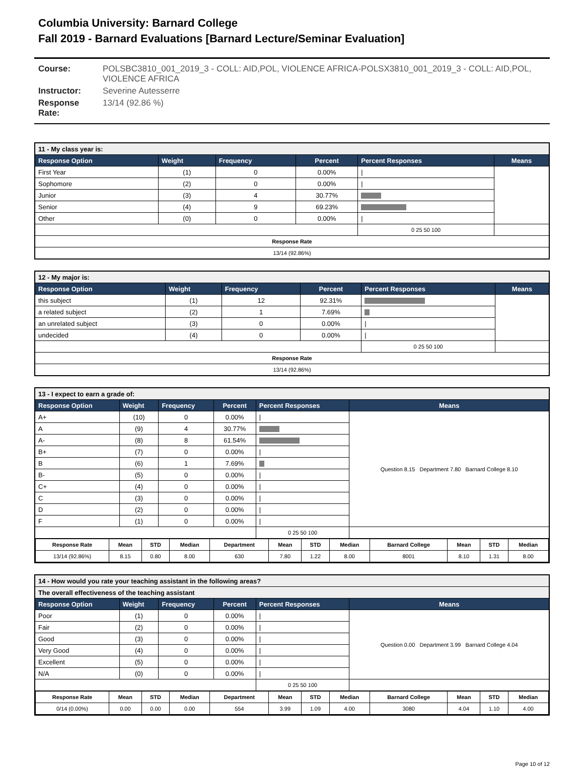Columbia University: Barnard College
Fall 2019 - Barnard Evaluations [Barnard Lecture/Seminar Evaluation]
Course: POLSBC3810_001_2019_3 - COLL: AID,POL, VIOLENCE AFRICA-POLSX3810_001_2019_3 - COLL: AID,POL, VIOLENCE AFRICA
Instructor: Severine Autesserre
Response Rate: 13/14 (92.86 %)
| 11 - My class year is: | | | | | |
| --- | --- | --- | --- | --- | --- |
| Response Option | Weight | Frequency | Percent | Percent Responses | Means |
| First Year | (1) | 0 | 0.00% | / | |
| Sophomore | (2) | 0 | 0.00% | / | |
| Junior | (3) | 4 | 30.77% | | |
| Senior | (4) | 9 | 69.23% | | |
| Other | (0) | 0 | 0.00% | / | |
| | | | | 0 25 50 100 | |
| Response Rate | | | | | |
| 13/14 (92.86%) | | | | | |
| 12 - My major is: | | | | | |
| --- | --- | --- | --- | --- | --- |
| Response Option | Weight | Frequency | Percent | Percent Responses | Means |
| this subject | (1) | 12 | 92.31% | | |
| a related subject | (2) | 1 | 7.69% | | |
| an unrelated subject | (3) | 0 | 0.00% | / | |
| undecided | (4) | 0 | 0.00% | / | |
| | | | | 0 25 50 100 | |
| Response Rate | | | | | |
| 13/14 (92.86%) | | | | | |
| 13 - I expect to earn a grade of: | | | | | |
| --- | --- | --- | --- | --- | --- |
| Response Option | Weight | Frequency | Percent | Percent Responses | Means |
| A+ | (10) | 0 | 0.00% | / | Question 8.15 Department 7.80 Barnard College 8.10 |
| A | (9) | 4 | 30.77% | | |
| A- | (8) | 8 | 61.54% | | |
| B+ | (7) | 0 | 0.00% | / | |
| B | (6) | 1 | 7.69% | | |
| B- | (5) | 0 | 0.00% | / | |
| C+ | (4) | 0 | 0.00% | / | |
| C | (3) | 0 | 0.00% | / | |
| D | (2) | 0 | 0.00% | / | |
| F | (1) | 0 | 0.00% | / | |
| | | | | 0 25 50 100 | |
| / Response Rate / Mean / STD / Median / Department / Mean / STD / Median / Barnard College / Mean / STD / Median / / --- / --- / --- / --- / --- / --- / --- / --- / --- / --- / --- / --- / / 13/14 (92.86%) / 8.15 / 0.80 / 8.00 / 630 / 7.80 / 1.22 / 8.00 / 8001 / 8.10 / 1.31 / 8.00 / | | | | | |
| 14 - How would you rate your teaching assistant in the following areas? | | | | | |
| --- | --- | --- | --- | --- | --- |
| The overall effectiveness of the teaching assistant | | | | | |
| Response Option | Weight | Frequency | Percent | Percent Responses | Means |
| Poor | (1) | 0 | 0.00% | / | Question 0.00 Department 3.99 Barnard College 4.04 |
| Fair | (2) | 0 | 0.00% | / | |
| Good | (3) | 0 | 0.00% | / | |
| Very Good | (4) | 0 | 0.00% | / | |
| Excellent | (5) | 0 | 0.00% | / | |
| N/A | (0) | 0 | 0.00% | / | |
| | | | | 0 25 50 100 | |
| / Response Rate / Mean / STD / Median / Department / Mean / STD / Median / Barnard College / Mean / STD / Median / / --- / --- / --- / --- / --- / --- / --- / --- / --- / --- / --- / --- / / 0/14 (0.00%) / 0.00 / 0.00 / 0.00 / 554 / 3.99 / 1.09 / 4.00 / 3080 / 4.04 / 1.10 / 4.00 / | | | | | |
Page 10 of 12